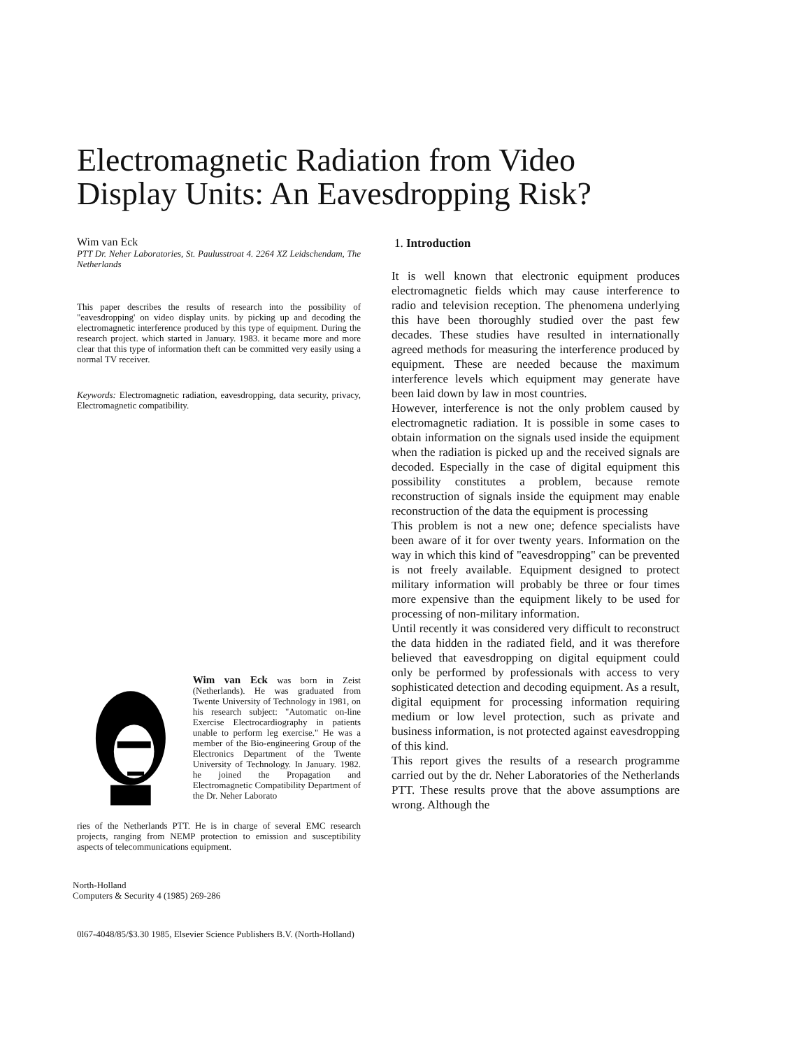Electromagnetic Radiation from Video Display Units: An Eavesdropping Risk?
Wim van Eck
PTT Dr. Neher Laboratories, St. Paulusstroat 4. 2264 XZ Leidschendam, The Netherlands
This paper describes the results of research into the possibility of "eavesdropping' on video display units. by picking up and decoding the electromagnetic interference produced by this type of equipment. During the research project. which started in January. 1983. it became more and more clear that this type of information theft can be committed very easily using a normal TV receiver.
Keywords: Electromagnetic radiation, eavesdropping, data security, privacy, Electromagnetic compatibility.
Wim van Eck was born in Zeist (Netherlands). He was graduated from Twente University of Technology in 1981, on his research subject: "Automatic on-line Exercise Electrocardiography in patients unable to perform leg exercise." He was a member of the Bio-engineering Group of the Electronics Department of the Twente University of Technology. In January. 1982. he joined the Propagation and Electromagnetic Compatibility Department of the Dr. Neher Laborato
ries of the Netherlands PTT. He is in charge of several EMC research projects, ranging from NEMP protection to emission and susceptibility aspects of telecommunications equipment.
North-Holland
Computers & Security 4 (1985) 269-286
0l67-4048/85/$3.30 1985, Elsevier Science Publishers B.V. (North-Holland)
1. Introduction
It is well known that electronic equipment produces electromagnetic fields which may cause interference to radio and television reception. The phenomena underlying this have been thoroughly studied over the past few decades. These studies have resulted in internationally agreed methods for measuring the interference produced by equipment. These are needed because the maximum interference levels which equipment may generate have been laid down by law in most countries.
However, interference is not the only problem caused by electromagnetic radiation. It is possible in some cases to obtain information on the signals used inside the equipment when the radiation is picked up and the received signals are decoded. Especially in the case of digital equipment this possibility constitutes a problem, because remote reconstruction of signals inside the equipment may enable reconstruction of the data the equipment is processing
This problem is not a new one; defence specialists have been aware of it for over twenty years. Information on the way in which this kind of "eavesdropping" can be prevented is not freely available. Equipment designed to protect military information will probably be three or four times more expensive than the equipment likely to be used for processing of non-military information.
Until recently it was considered very difficult to reconstruct the data hidden in the radiated field, and it was therefore believed that eavesdropping on digital equipment could only be performed by professionals with access to very sophisticated detection and decoding equipment. As a result, digital equipment for processing information requiring medium or low level protection, such as private and business information, is not protected against eavesdropping of this kind.
This report gives the results of a research programme carried out by the dr. Neher Laboratories of the Netherlands PTT. These results prove that the above assumptions are wrong. Although the